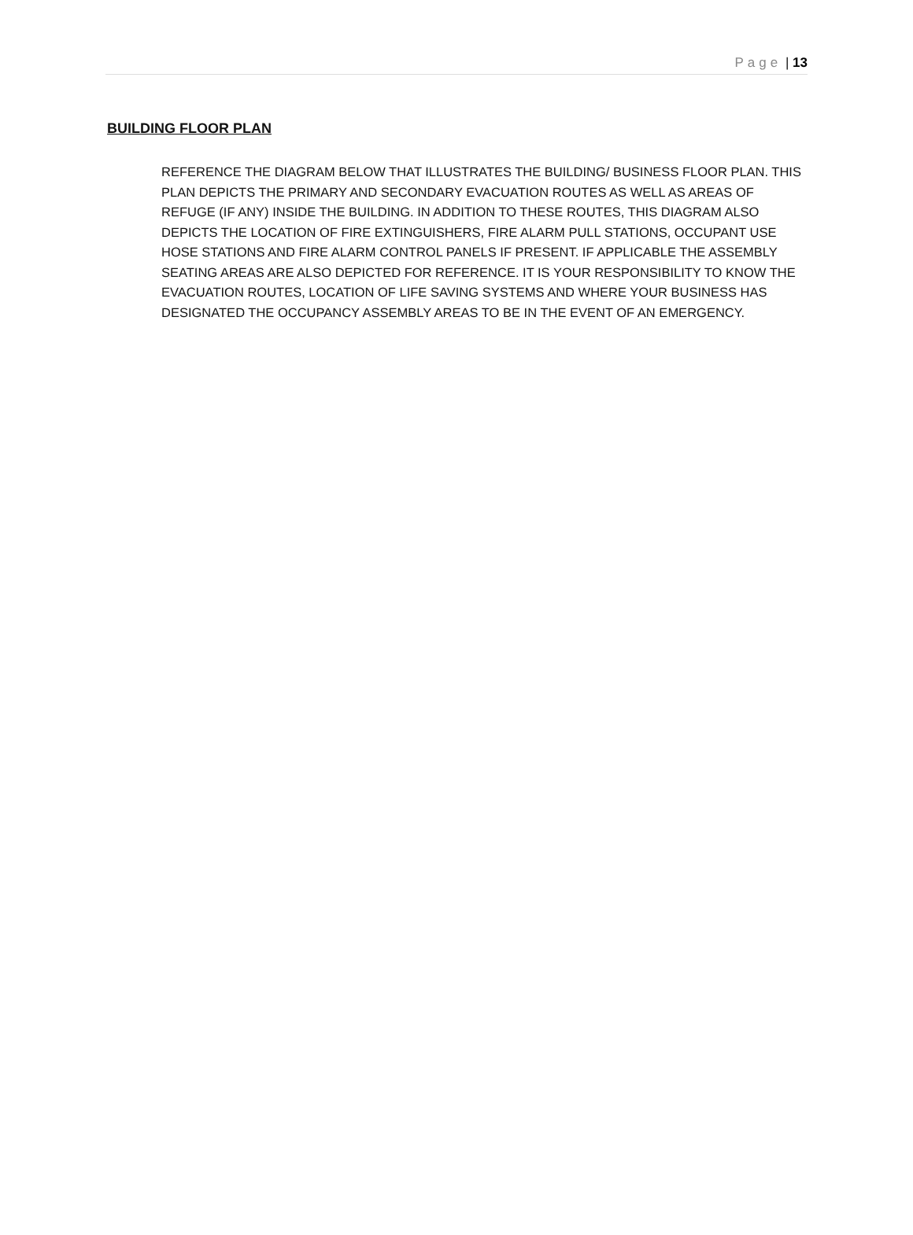Page | 13
BUILDING FLOOR PLAN
REFERENCE THE DIAGRAM BELOW THAT ILLUSTRATES THE BUILDING/ BUSINESS FLOOR PLAN. THIS PLAN DEPICTS THE PRIMARY AND SECONDARY EVACUATION ROUTES AS WELL AS AREAS OF REFUGE (IF ANY) INSIDE THE BUILDING. IN ADDITION TO THESE ROUTES, THIS DIAGRAM ALSO DEPICTS THE LOCATION OF FIRE EXTINGUISHERS, FIRE ALARM PULL STATIONS, OCCUPANT USE HOSE STATIONS AND FIRE ALARM CONTROL PANELS IF PRESENT. IF APPLICABLE THE ASSEMBLY SEATING AREAS ARE ALSO DEPICTED FOR REFERENCE. IT IS YOUR RESPONSIBILITY TO KNOW THE EVACUATION ROUTES, LOCATION OF LIFE SAVING SYSTEMS AND WHERE YOUR BUSINESS HAS DESIGNATED THE OCCUPANCY ASSEMBLY AREAS TO BE IN THE EVENT OF AN EMERGENCY.